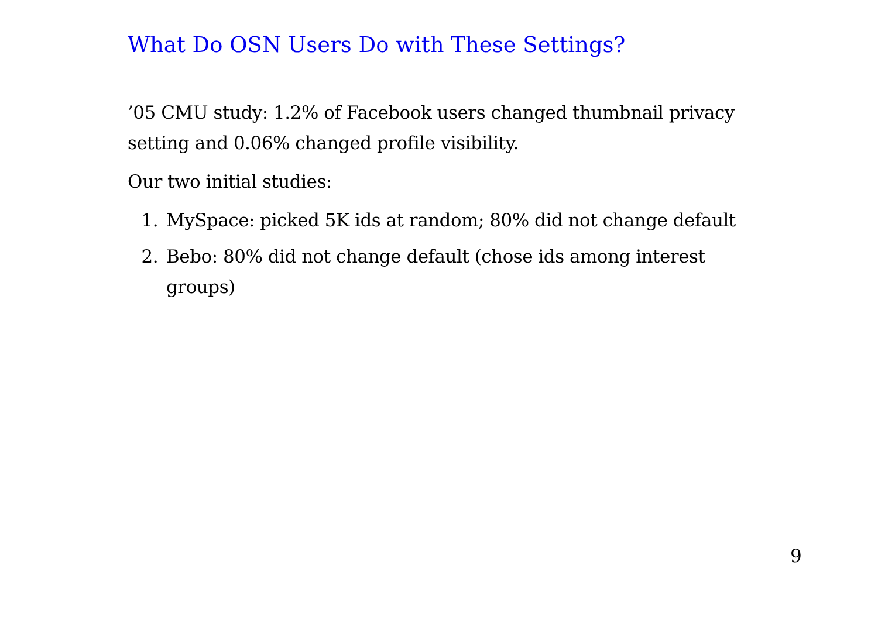What Do OSN Users Do with These Settings?
’05 CMU study: 1.2% of Facebook users changed thumbnail privacy setting and 0.06% changed profile visibility.
Our two initial studies:
1. MySpace: picked 5K ids at random; 80% did not change default
2. Bebo: 80% did not change default (chose ids among interest groups)
9